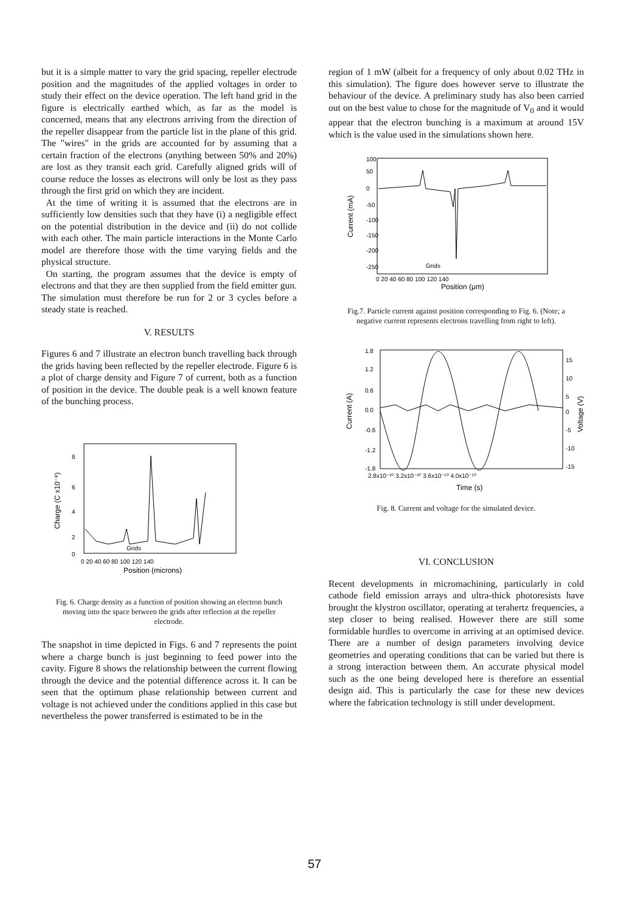but it is a simple matter to vary the grid spacing, repeller electrode position and the magnitudes of the applied voltages in order to study their effect on the device operation. The left hand grid in the figure is electrically earthed which, as far as the model is concerned, means that any electrons arriving from the direction of the repeller disappear from the particle list in the plane of this grid. The "wires" in the grids are accounted for by assuming that a certain fraction of the electrons (anything between 50% and 20%) are lost as they transit each grid. Carefully aligned grids will of course reduce the losses as electrons will only be lost as they pass through the first grid on which they are incident.
At the time of writing it is assumed that the electrons are in sufficiently low densities such that they have (i) a negligible effect on the potential distribution in the device and (ii) do not collide with each other. The main particle interactions in the Monte Carlo model are therefore those with the time varying fields and the physical structure.
On starting, the program assumes that the device is empty of electrons and that they are then supplied from the field emitter gun. The simulation must therefore be run for 2 or 3 cycles before a steady state is reached.
V. RESULTS
Figures 6 and 7 illustrate an electron bunch travelling back through the grids having been reflected by the repeller electrode. Figure 6 is a plot of charge density and Figure 7 of current, both as a function of position in the device. The double peak is a well known feature of the bunching process.
8
6
4
2
0
Charge (C x10⁻⁸)
0 20 40 60 80 100 120 140
Position (microns)
Grids
Fig. 6. Charge density as a function of position showing an electron bunch moving into the space between the grids after reflection at the repeller electrode.
The snapshot in time depicted in Figs. 6 and 7 represents the point where a charge bunch is just beginning to feed power into the cavity. Figure 8 shows the relationship between the current flowing through the device and the potential difference across it. It can be seen that the optimum phase relationship between current and voltage is not achieved under the conditions applied in this case but nevertheless the power transferred is estimated to be in the
region of 1 mW (albeit for a frequency of only about 0.02 THz in this simulation). The figure does however serve to illustrate the behaviour of the device. A preliminary study has also been carried out on the best value to chose for the magnitude of V<sub>0</sub> and it would appear that the electron bunching is a maximum at around 15V which is the value used in the simulations shown here.
100
50
0
-50
-100
-150
-200
-250
Current (mA)
0 20 40 60 80 100 120 140
Position (μm)
Grids
Fig.7. Particle current against position corresponding to Fig. 6. (Note; a negative current represents electrons travelling from right to left).
1.8
1.2
0.6
0.0
-0.6
-1.2
-1.8
15
10
5
0
-5
-10
-15
Current (A)
Voltage (V)
2.8x10⁻¹⁰ 3.2x10⁻¹⁰ 3.6x10⁻¹⁰ 4.0x10⁻¹⁰
Time (s)
Fig. 8. Current and voltage for the simulated device.
VI. CONCLUSION
Recent developments in micromachining, particularly in cold cathode field emission arrays and ultra-thick photoresists have brought the klystron oscillator, operating at terahertz frequencies, a step closer to being realised. However there are still some formidable hurdles to overcome in arriving at an optimised device. There are a number of design parameters involving device geometries and operating conditions that can be varied but there is a strong interaction between them. An accurate physical model such as the one being developed here is therefore an essential design aid. This is particularly the case for these new devices where the fabrication technology is still under development.
57